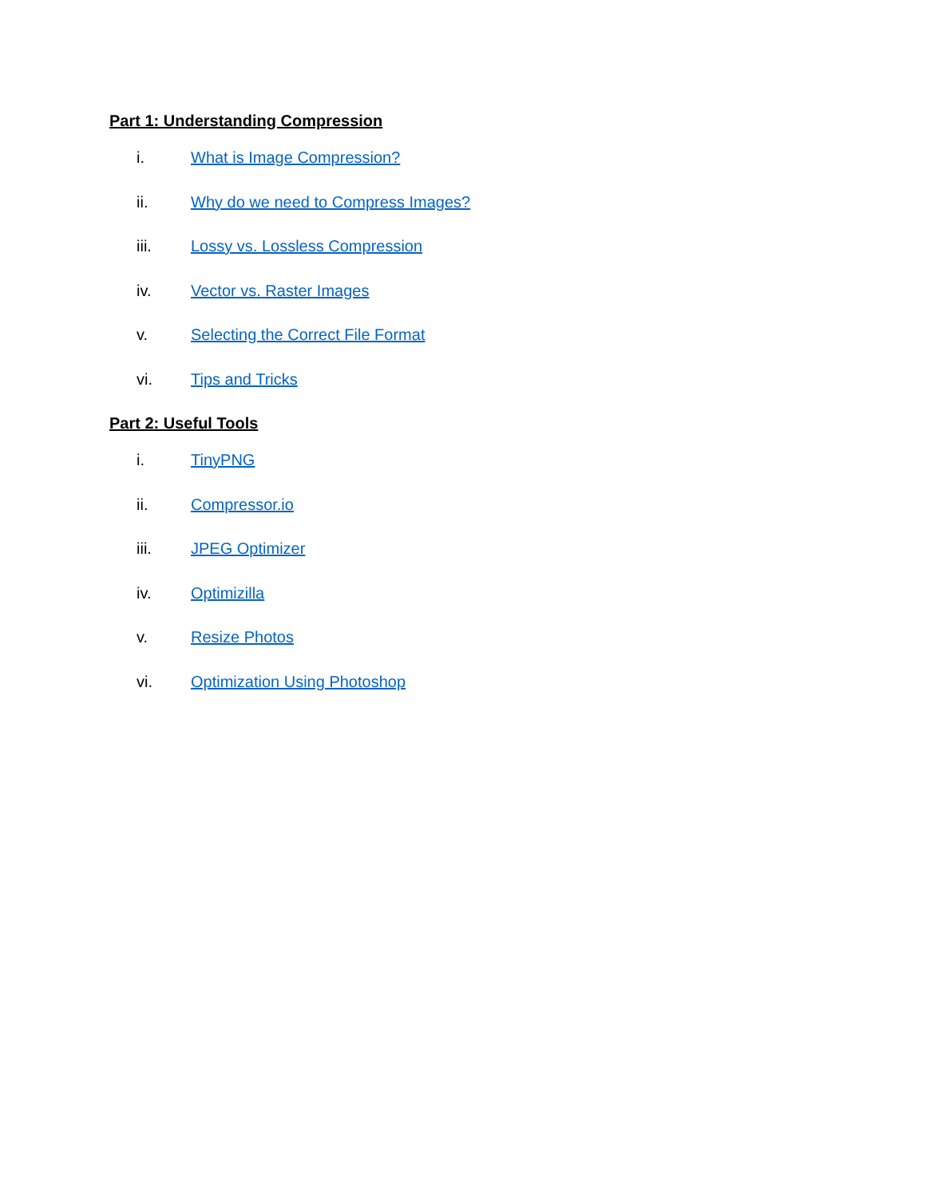Part 1: Understanding Compression
i. What is Image Compression?
ii. Why do we need to Compress Images?
iii. Lossy vs. Lossless Compression
iv. Vector vs. Raster Images
v. Selecting the Correct File Format
vi. Tips and Tricks
Part 2: Useful Tools
i. TinyPNG
ii. Compressor.io
iii. JPEG Optimizer
iv. Optimizilla
v. Resize Photos
vi. Optimization Using Photoshop